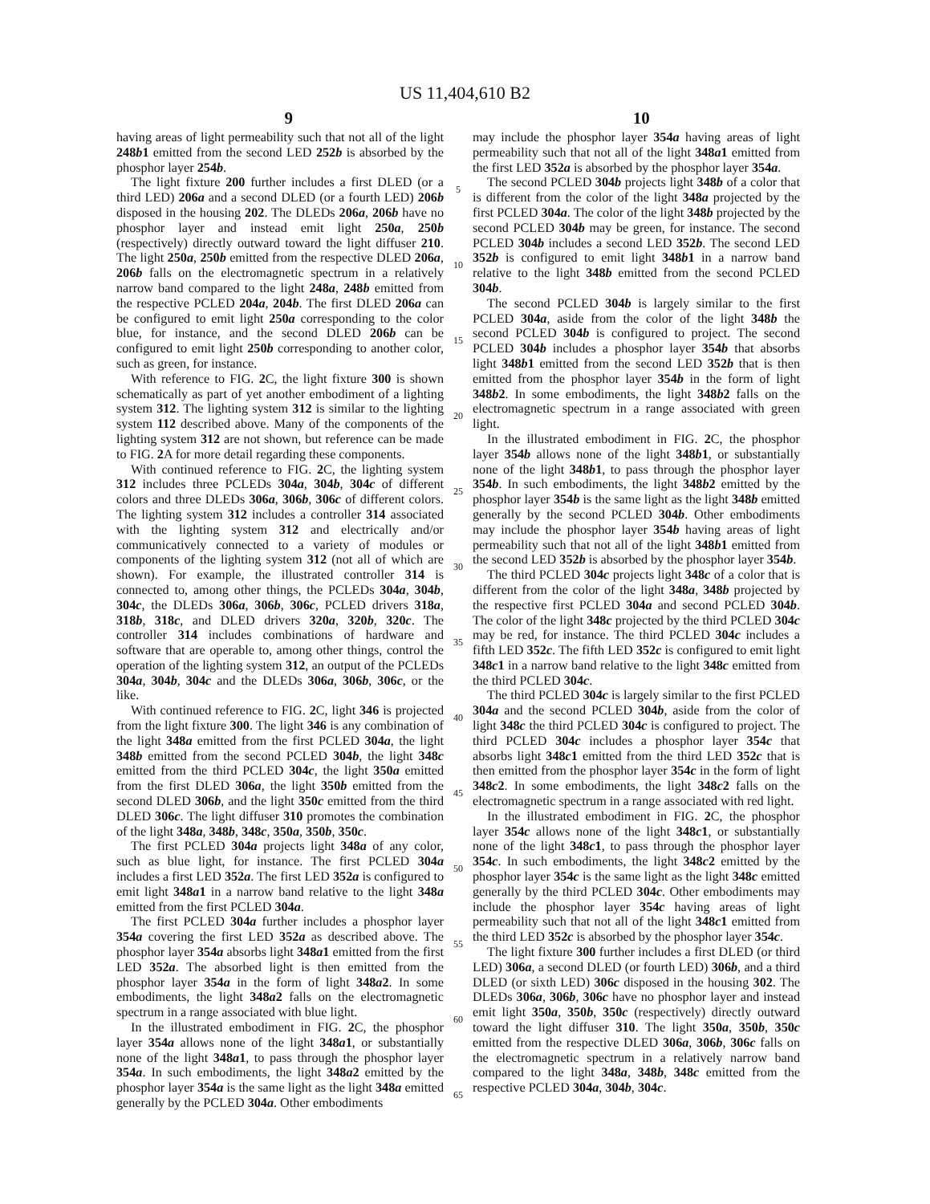US 11,404,610 B2
9 10
having areas of light permeability such that not all of the light 248b1 emitted from the second LED 252b is absorbed by the phosphor layer 254b.
The light fixture 200 further includes a first DLED (or a third LED) 206a and a second DLED (or a fourth LED) 206b disposed in the housing 202. The DLEDs 206a, 206b have no phosphor layer and instead emit light 250a, 250b (respectively) directly outward toward the light diffuser 210. The light 250a, 250b emitted from the respective DLED 206a, 206b falls on the electromagnetic spectrum in a relatively narrow band compared to the light 248a, 248b emitted from the respective PCLED 204a, 204b. The first DLED 206a can be configured to emit light 250a corresponding to the color blue, for instance, and the second DLED 206b can be configured to emit light 250b corresponding to another color, such as green, for instance.
With reference to FIG. 2 C, the light fixture 300 is shown schematically as part of yet another embodiment of a lighting system 312. The lighting system 312 is similar to the lighting system 112 described above. Many of the components of the lighting system 312 are not shown, but reference can be made to FIG. 2 A for more detail regarding these components.
With continued reference to FIG. 2 C, the lighting system 312 includes three PCLEDs 304a, 304b, 304c of different colors and three DLEDs 306a, 306b, 306c of different colors. The lighting system 312 includes a controller 314 associated with the lighting system 312 and electrically and/or communicatively connected to a variety of modules or components of the lighting system 312 (not all of which are shown). For example, the illustrated controller 314 is connected to, among other things, the PCLEDs 304a, 304b, 304c, the DLEDs 306a, 306b, 306c, PCLED drivers 318a, 318b, 318c, and DLED drivers 320a, 320b, 320c. The controller 314 includes combinations of hardware and software that are operable to, among other things, control the operation of the lighting system 312, an output of the PCLEDs 304a, 304b, 304c and the DLEDs 306a, 306b, 306c, or the like.
With continued reference to FIG. 2 C, light 346 is projected from the light fixture 300. The light 346 is any combination of the light 348a emitted from the first PCLED 304a, the light 348b emitted from the second PCLED 304b, the light 348c emitted from the third PCLED 304c, the light 350a emitted from the first DLED 306a, the light 350b emitted from the second DLED 306b, and the light 350c emitted from the third DLED 306c. The light diffuser 310 promotes the combination of the light 348a, 348b, 348c, 350a, 350b, 350c.
The first PCLED 304a projects light 348a of any color, such as blue light, for instance. The first PCLED 304a includes a first LED 352a. The first LED 352a is configured to emit light 348a1 in a narrow band relative to the light 348a emitted from the first PCLED 304a.
The first PCLED 304a further includes a phosphor layer 354a covering the first LED 352a as described above. The phosphor layer 354a absorbs light 348a1 emitted from the first LED 352a. The absorbed light is then emitted from the phosphor layer 354a in the form of light 348a2. In some embodiments, the light 348a2 falls on the electromagnetic spectrum in a range associated with blue light.
In the illustrated embodiment in FIG. 2 C, the phosphor layer 354a allows none of the light 348a1, or substantially none of the light 348a1, to pass through the phosphor layer 354a. In such embodiments, the light 348a2 emitted by the phosphor layer 354a is the same light as the light 348a emitted generally by the PCLED 304a. Other embodiments
5
10
15
20
25
30
35
40
45
50
55
60
65
may include the phosphor layer 354a having areas of light permeability such that not all of the light 348a1 emitted from the first LED 352a is absorbed by the phosphor layer 354a.
The second PCLED 304b projects light 348b of a color that is different from the color of the light 348a projected by the first PCLED 304a. The color of the light 348b projected by the second PCLED 304b may be green, for instance. The second PCLED 304b includes a second LED 352b. The second LED 352b is configured to emit light 348b1 in a narrow band relative to the light 348b emitted from the second PCLED 304b.
The second PCLED 304b is largely similar to the first PCLED 304a, aside from the color of the light 348b the second PCLED 304b is configured to project. The second PCLED 304b includes a phosphor layer 354b that absorbs light 348b1 emitted from the second LED 352b that is then emitted from the phosphor layer 354b in the form of light 348b2. In some embodiments, the light 348b2 falls on the electromagnetic spectrum in a range associated with green light.
In the illustrated embodiment in FIG. 2 C, the phosphor layer 354b allows none of the light 348b1, or substantially none of the light 348b1, to pass through the phosphor layer 354b. In such embodiments, the light 348b2 emitted by the phosphor layer 354b is the same light as the light 348b emitted generally by the second PCLED 304b. Other embodiments may include the phosphor layer 354b having areas of light permeability such that not all of the light 348b1 emitted from the second LED 352b is absorbed by the phosphor layer 354b.
The third PCLED 304c projects light 348c of a color that is different from the color of the light 348a, 348b projected by the respective first PCLED 304a and second PCLED 304b. The color of the light 348c projected by the third PCLED 304c may be red, for instance. The third PCLED 304c includes a fifth LED 352c. The fifth LED 352c is configured to emit light 348c1 in a narrow band relative to the light 348c emitted from the third PCLED 304c.
The third PCLED 304c is largely similar to the first PCLED 304a and the second PCLED 304b, aside from the color of light 348c the third PCLED 304c is configured to project. The third PCLED 304c includes a phosphor layer 354c that absorbs light 348c1 emitted from the third LED 352c that is then emitted from the phosphor layer 354c in the form of light 348c2. In some embodiments, the light 348c2 falls on the electromagnetic spectrum in a range associated with red light.
In the illustrated embodiment in FIG. 2 C, the phosphor layer 354c allows none of the light 348c1, or substantially none of the light 348c1, to pass through the phosphor layer 354c. In such embodiments, the light 348c2 emitted by the phosphor layer 354c is the same light as the light 348c emitted generally by the third PCLED 304c. Other embodiments may include the phosphor layer 354c having areas of light permeability such that not all of the light 348c1 emitted from the third LED 352c is absorbed by the phosphor layer 354c.
The light fixture 300 further includes a first DLED (or third LED) 306a, a second DLED (or fourth LED) 306b, and a third DLED (or sixth LED) 306c disposed in the housing 302. The DLEDs 306a, 306b, 306c have no phosphor layer and instead emit light 350a, 350b, 350c (respectively) directly outward toward the light diffuser 310. The light 350a, 350b, 350c emitted from the respective DLED 306a, 306b, 306c falls on the electromagnetic spectrum in a relatively narrow band compared to the light 348a, 348b, 348c emitted from the respective PCLED 304a, 304b, 304c.